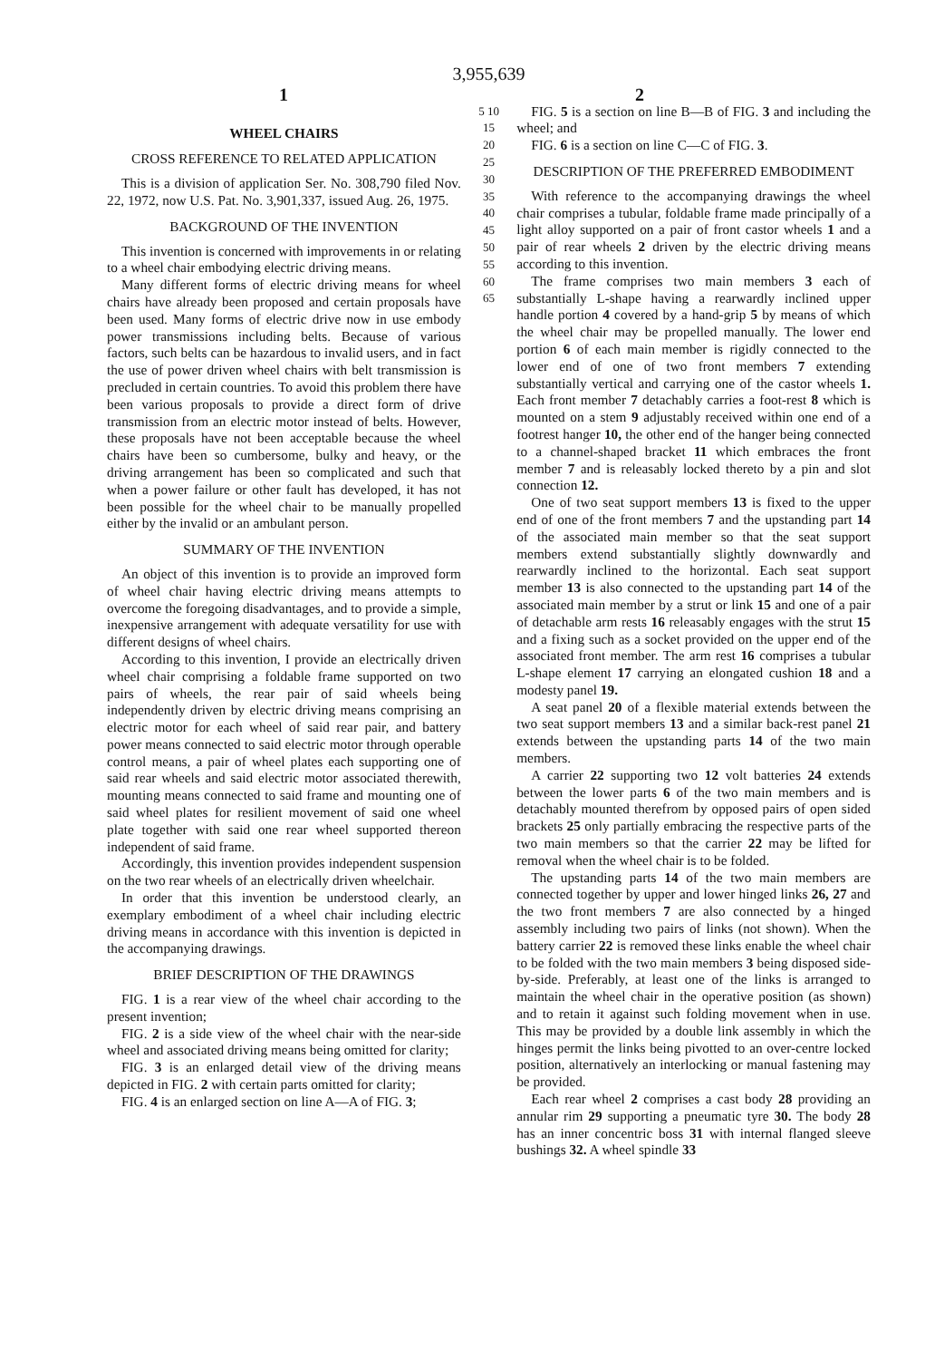3,955,639
1 2
WHEEL CHAIRS
CROSS REFERENCE TO RELATED APPLICATION
This is a division of application Ser. No. 308,790 filed Nov. 22, 1972, now U.S. Pat. No. 3,901,337, issued Aug. 26, 1975.
BACKGROUND OF THE INVENTION
This invention is concerned with improvements in or relating to a wheel chair embodying electric driving means.
Many different forms of electric driving means for wheel chairs have already been proposed and certain proposals have been used. Many forms of electric drive now in use embody power transmissions including belts. Because of various factors, such belts can be hazardous to invalid users, and in fact the use of power driven wheel chairs with belt transmission is precluded in certain countries. To avoid this problem there have been various proposals to provide a direct form of drive transmission from an electric motor instead of belts. However, these proposals have not been acceptable because the wheel chairs have been so cumbersome, bulky and heavy, or the driving arrangement has been so complicated and such that when a power failure or other fault has developed, it has not been possible for the wheel chair to be manually propelled either by the invalid or an ambulant person.
SUMMARY OF THE INVENTION
An object of this invention is to provide an improved form of wheel chair having electric driving means attempts to overcome the foregoing disadvantages, and to provide a simple, inexpensive arrangement with adequate versatility for use with different designs of wheel chairs.
According to this invention, I provide an electrically driven wheel chair comprising a foldable frame supported on two pairs of wheels, the rear pair of said wheels being independently driven by electric driving means comprising an electric motor for each wheel of said rear pair, and battery power means connected to said electric motor through operable control means, a pair of wheel plates each supporting one of said rear wheels and said electric motor associated therewith, mounting means connected to said frame and mounting one of said wheel plates for resilient movement of said one wheel plate together with said one rear wheel supported thereon independent of said frame.
Accordingly, this invention provides independent suspension on the two rear wheels of an electrically driven wheelchair.
In order that this invention be understood clearly, an exemplary embodiment of a wheel chair including electric driving means in accordance with this invention is depicted in the accompanying drawings.
BRIEF DESCRIPTION OF THE DRAWINGS
FIG. 1 is a rear view of the wheel chair according to the present invention;
FIG. 2 is a side view of the wheel chair with the near-side wheel and associated driving means being omitted for clarity;
FIG. 3 is an enlarged detail view of the driving means depicted in FIG. 2 with certain parts omitted for clarity;
FIG. 4 is an enlarged section on line A—A of FIG. 3;
5 10 15 20 25 30 35 40 45 50 55 60 65
FIG. 5 is a section on line B—B of FIG. 3 and including the wheel; and
FIG. 6 is a section on line C—C of FIG. 3.
DESCRIPTION OF THE PREFERRED EMBODIMENT
With reference to the accompanying drawings the wheel chair comprises a tubular, foldable frame made principally of a light alloy supported on a pair of front castor wheels 1 and a pair of rear wheels 2 driven by the electric driving means according to this invention.
The frame comprises two main members 3 each of substantially L-shape having a rearwardly inclined upper handle portion 4 covered by a hand-grip 5 by means of which the wheel chair may be propelled manually. The lower end portion 6 of each main member is rigidly connected to the lower end of one of two front members 7 extending substantially vertical and carrying one of the castor wheels 1. Each front member 7 detachably carries a foot-rest 8 which is mounted on a stem 9 adjustably received within one end of a footrest hanger 10, the other end of the hanger being connected to a channel-shaped bracket 11 which embraces the front member 7 and is releasably locked thereto by a pin and slot connection 12.
One of two seat support members 13 is fixed to the upper end of one of the front members 7 and the upstanding part 14 of the associated main member so that the seat support members extend substantially slightly downwardly and rearwardly inclined to the horizontal. Each seat support member 13 is also connected to the upstanding part 14 of the associated main member by a strut or link 15 and one of a pair of detachable arm rests 16 releasably engages with the strut 15 and a fixing such as a socket provided on the upper end of the associated front member. The arm rest 16 comprises a tubular L-shape element 17 carrying an elongated cushion 18 and a modesty panel 19.
A seat panel 20 of a flexible material extends between the two seat support members 13 and a similar back-rest panel 21 extends between the upstanding parts 14 of the two main members.
A carrier 22 supporting two 12 volt batteries 24 extends between the lower parts 6 of the two main members and is detachably mounted therefrom by opposed pairs of open sided brackets 25 only partially embracing the respective parts of the two main members so that the carrier 22 may be lifted for removal when the wheel chair is to be folded.
The upstanding parts 14 of the two main members are connected together by upper and lower hinged links 26, 27 and the two front members 7 are also connected by a hinged assembly including two pairs of links (not shown). When the battery carrier 22 is removed these links enable the wheel chair to be folded with the two main members 3 being disposed side-by-side. Preferably, at least one of the links is arranged to maintain the wheel chair in the operative position (as shown) and to retain it against such folding movement when in use. This may be provided by a double link assembly in which the hinges permit the links being pivotted to an over-centre locked position, alternatively an interlocking or manual fastening may be provided.
Each rear wheel 2 comprises a cast body 28 providing an annular rim 29 supporting a pneumatic tyre 30. The body 28 has an inner concentric boss 31 with internal flanged sleeve bushings 32. A wheel spindle 33